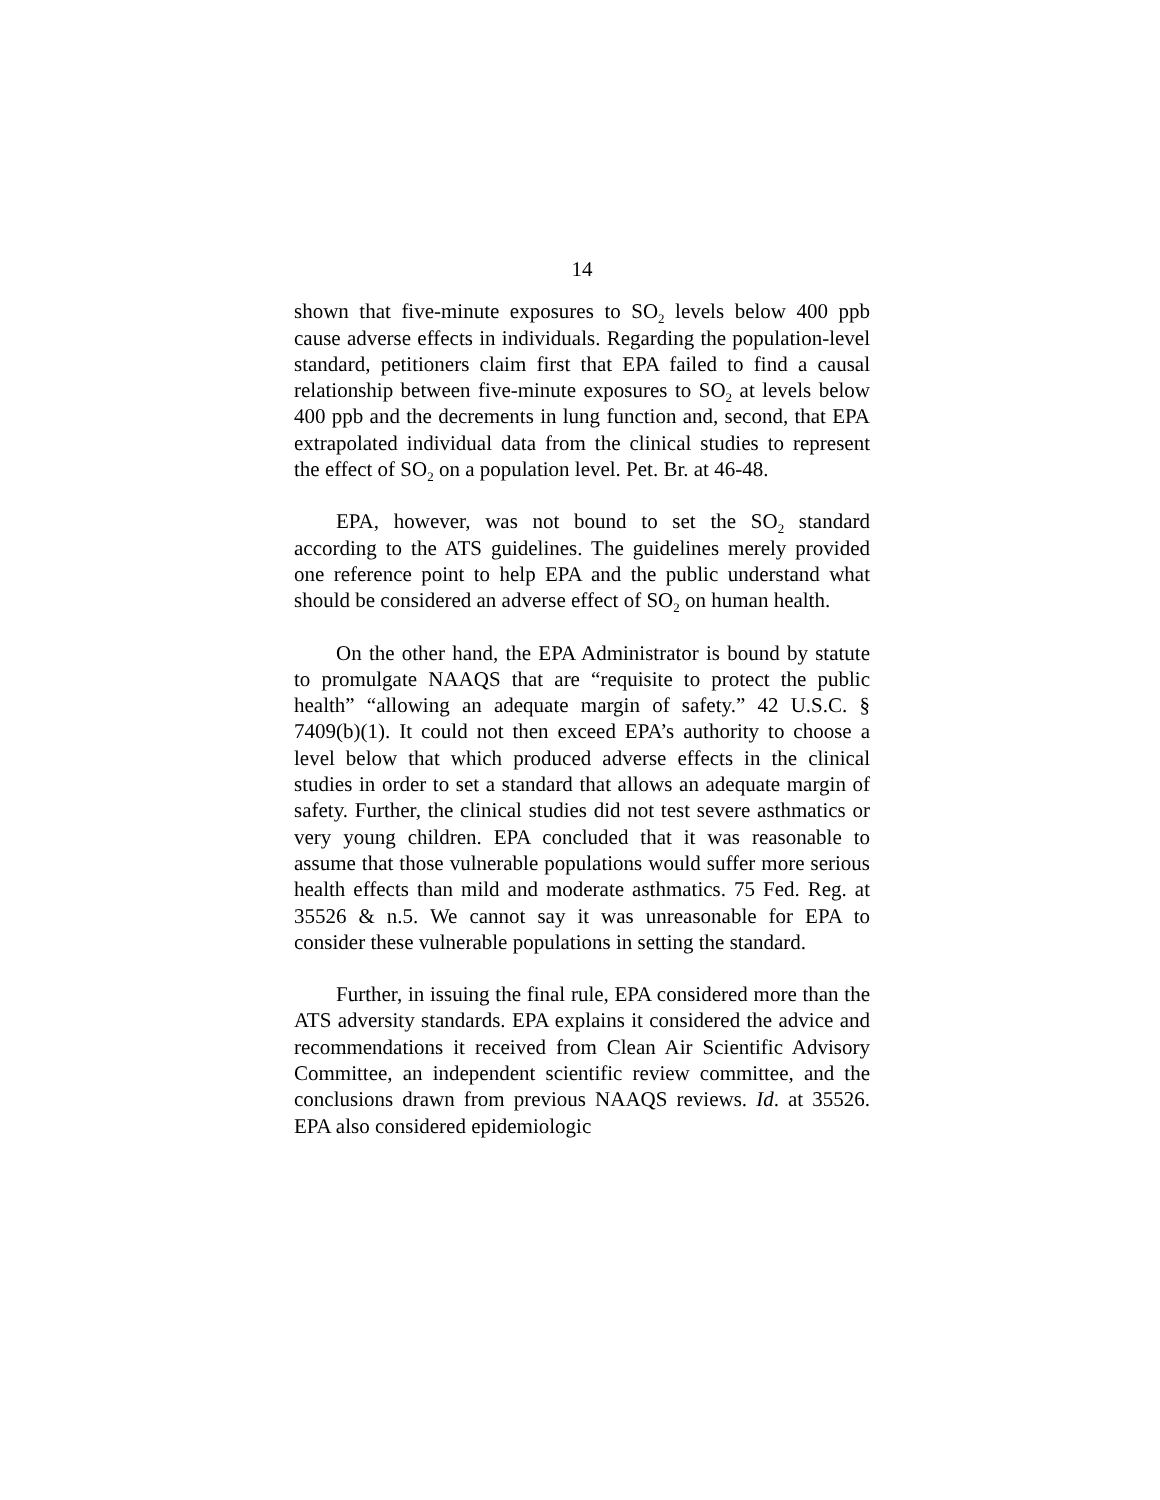14
shown that five-minute exposures to SO<sub>2</sub> levels below 400 ppb cause adverse effects in individuals. Regarding the population-level standard, petitioners claim first that EPA failed to find a causal relationship between five-minute exposures to SO<sub>2</sub> at levels below 400 ppb and the decrements in lung function and, second, that EPA extrapolated individual data from the clinical studies to represent the effect of SO<sub>2</sub> on a population level. Pet. Br. at 46-48.
EPA, however, was not bound to set the SO<sub>2</sub> standard according to the ATS guidelines. The guidelines merely provided one reference point to help EPA and the public understand what should be considered an adverse effect of SO<sub>2</sub> on human health.
On the other hand, the EPA Administrator is bound by statute to promulgate NAAQS that are “requisite to protect the public health” “allowing an adequate margin of safety.” 42 U.S.C. § 7409(b)(1). It could not then exceed EPA’s authority to choose a level below that which produced adverse effects in the clinical studies in order to set a standard that allows an adequate margin of safety. Further, the clinical studies did not test severe asthmatics or very young children. EPA concluded that it was reasonable to assume that those vulnerable populations would suffer more serious health effects than mild and moderate asthmatics. 75 Fed. Reg. at 35526 & n.5. We cannot say it was unreasonable for EPA to consider these vulnerable populations in setting the standard.
Further, in issuing the final rule, EPA considered more than the ATS adversity standards. EPA explains it considered the advice and recommendations it received from Clean Air Scientific Advisory Committee, an independent scientific review committee, and the conclusions drawn from previous NAAQS reviews. Id. at 35526. EPA also considered epidemiologic